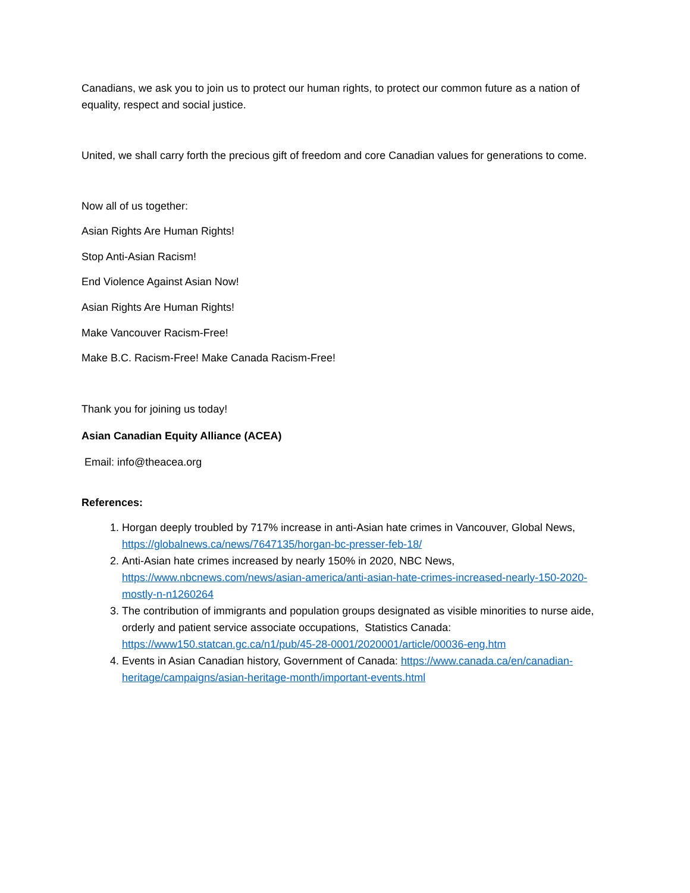Canadians, we ask you to join us to protect our human rights, to protect our common future as a nation of equality, respect and social justice.
United, we shall carry forth the precious gift of freedom and core Canadian values for generations to come.
Now all of us together:
Asian Rights Are Human Rights!
Stop Anti-Asian Racism!
End Violence Against Asian Now!
Asian Rights Are Human Rights!
Make Vancouver Racism-Free!
Make B.C. Racism-Free! Make Canada Racism-Free!
Thank you for joining us today!
Asian Canadian Equity Alliance (ACEA)
Email: info@theacea.org
References:
1. Horgan deeply troubled by 717% increase in anti-Asian hate crimes in Vancouver, Global News, https://globalnews.ca/news/7647135/horgan-bc-presser-feb-18/
2. Anti-Asian hate crimes increased by nearly 150% in 2020, NBC News, https://www.nbcnews.com/news/asian-america/anti-asian-hate-crimes-increased-nearly-150-2020-mostly-n-n1260264
3. The contribution of immigrants and population groups designated as visible minorities to nurse aide, orderly and patient service associate occupations, Statistics Canada: https://www150.statcan.gc.ca/n1/pub/45-28-0001/2020001/article/00036-eng.htm
4. Events in Asian Canadian history, Government of Canada: https://www.canada.ca/en/canadian-heritage/campaigns/asian-heritage-month/important-events.html